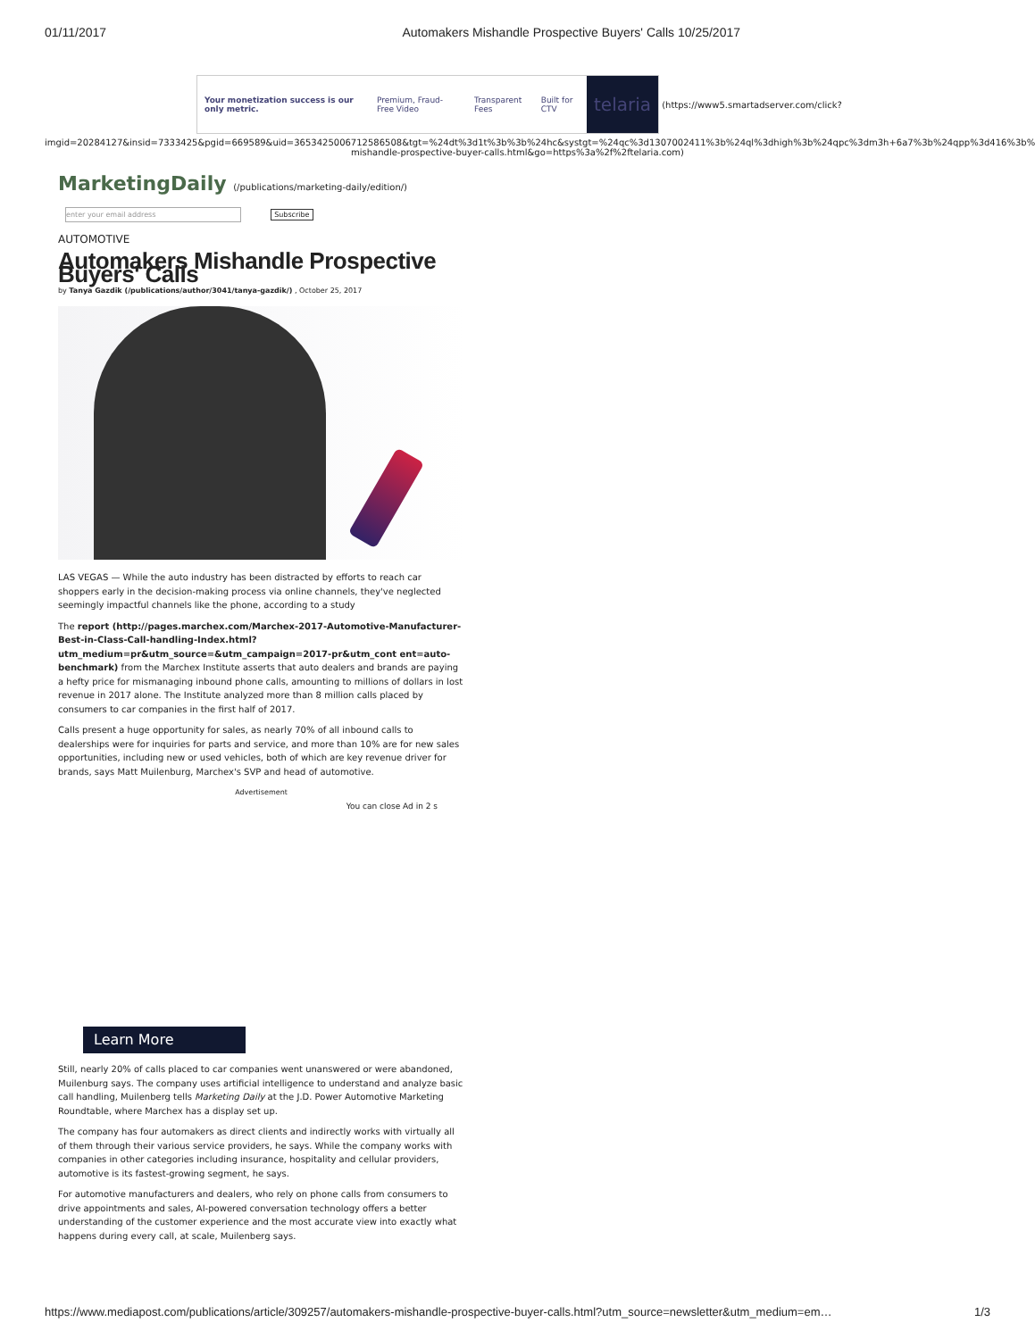01/11/2017 Automakers Mishandle Prospective Buyers' Calls 10/25/2017
Your monetization success is our only metric.
Premium, Fraud-Free Video Transparent Fees Built for CTV
telaria
(https://www5.smartadserver.com/click?
imgid=20284127&insid=7333425&pgid=669589&uid=3653425006712586508&tgt=%24dt%3d1t%3b%3b%24hc&systgt=%24qc%3d1307002411%3b%24ql%3dhigh%3b%24qpc%3dm3h+6a7%3b%24qpp%3d416%3b% mishandle-prospective-buyer-calls.html&go=https%3a%2f%2ftelaria.com)
MarketingDaily (/publications/marketing-daily/edition/)
enter your email address Subscribe
AUTOMOTIVE
Automakers Mishandle Prospective Buyers' Calls
by Tanya Gazdik (/publications/author/3041/tanya-gazdik/) , October 25, 2017
LAS VEGAS — While the auto industry has been distracted by efforts to reach car shoppers early in the decision-making process via online channels, they've neglected seemingly impactful channels like the phone, according to a study
The report (http://pages.marchex.com/Marchex-2017-Automotive-Manufacturer-Best-in-Class-Call-handling-Index.html? utm_medium=pr&utm_source=&utm_campaign=2017-pr&utm_cont ent=auto-benchmark) from the Marchex Institute asserts that auto dealers and brands are paying a hefty price for mismanaging inbound phone calls, amounting to millions of dollars in lost revenue in 2017 alone. The Institute analyzed more than 8 million calls placed by consumers to car companies in the first half of 2017.
Calls present a huge opportunity for sales, as nearly 70% of all inbound calls to dealerships were for inquiries for parts and service, and more than 10% are for new sales opportunities, including new or used vehicles, both of which are key revenue driver for brands, says Matt Muilenburg, Marchex's SVP and head of automotive.
Advertisement
You can close Ad in 2 s
Learn More
Still, nearly 20% of calls placed to car companies went unanswered or were abandoned, Muilenburg says. The company uses artificial intelligence to understand and analyze basic call handling, Muilenberg tells Marketing Daily at the J.D. Power Automotive Marketing Roundtable, where Marchex has a display set up.
The company has four automakers as direct clients and indirectly works with virtually all of them through their various service providers, he says. While the company works with companies in other categories including insurance, hospitality and cellular providers, automotive is its fastest-growing segment, he says.
For automotive manufacturers and dealers, who rely on phone calls from consumers to drive appointments and sales, AI-powered conversation technology offers a better understanding of the customer experience and the most accurate view into exactly what happens during every call, at scale, Muilenberg says.
https://www.mediapost.com/publications/article/309257/automakers-mishandle-prospective-buyer-calls.html?utm_source=newsletter&utm_medium=em… 1/3